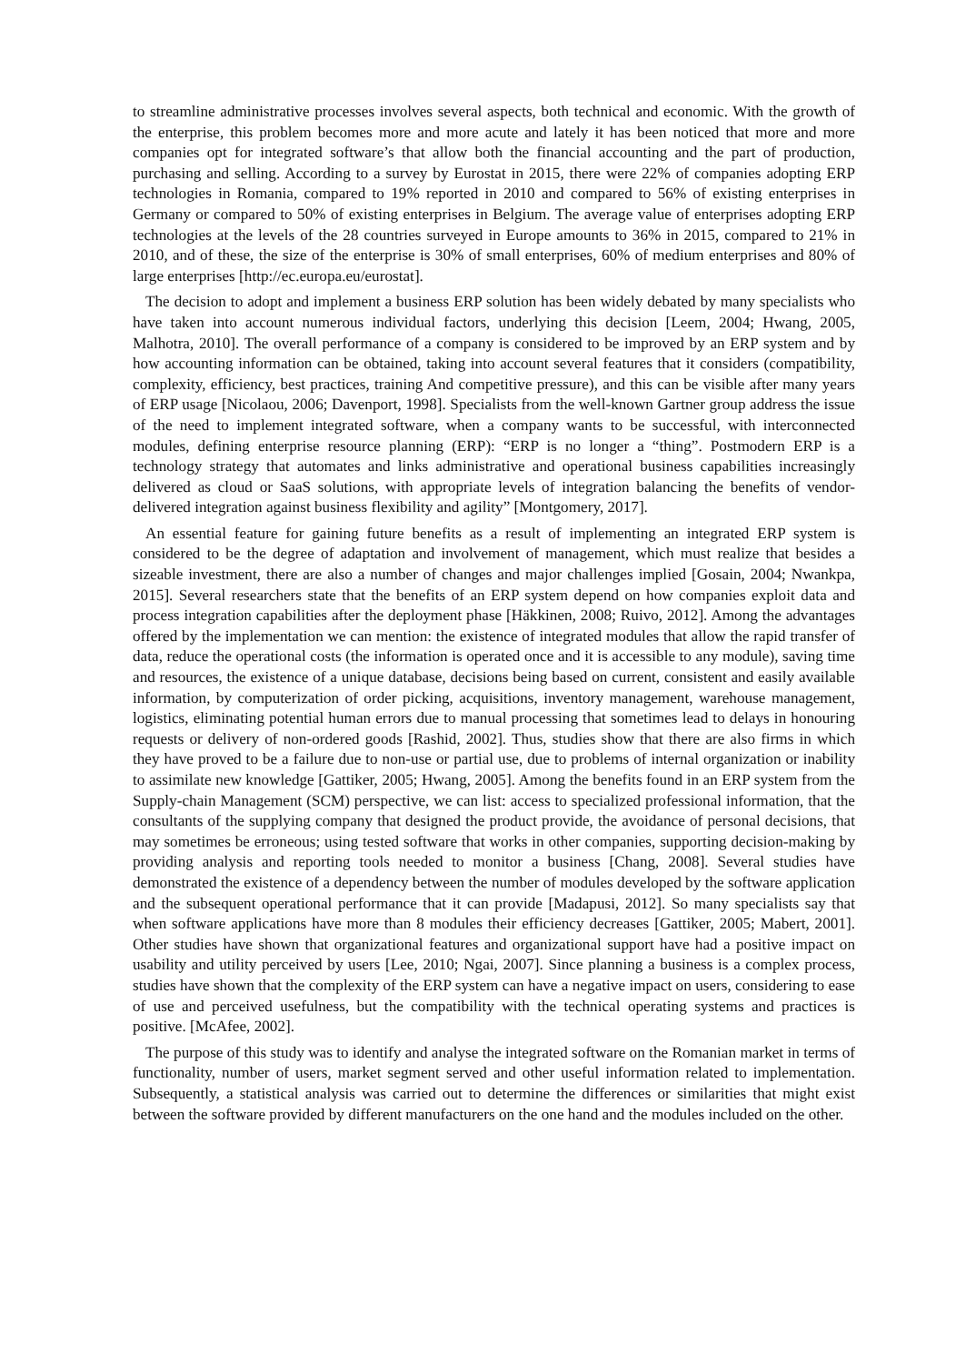to streamline administrative processes involves several aspects, both technical and economic. With the growth of the enterprise, this problem becomes more and more acute and lately it has been noticed that more and more companies opt for integrated software’s that allow both the financial accounting and the part of production, purchasing and selling. According to a survey by Eurostat in 2015, there were 22% of companies adopting ERP technologies in Romania, compared to 19% reported in 2010 and compared to 56% of existing enterprises in Germany or compared to 50% of existing enterprises in Belgium. The average value of enterprises adopting ERP technologies at the levels of the 28 countries surveyed in Europe amounts to 36% in 2015, compared to 21% in 2010, and of these, the size of the enterprise is 30% of small enterprises, 60% of medium enterprises and 80% of large enterprises [http://ec.europa.eu/eurostat].
The decision to adopt and implement a business ERP solution has been widely debated by many specialists who have taken into account numerous individual factors, underlying this decision [Leem, 2004; Hwang, 2005, Malhotra, 2010]. The overall performance of a company is considered to be improved by an ERP system and by how accounting information can be obtained, taking into account several features that it considers (compatibility, complexity, efficiency, best practices, training And competitive pressure), and this can be visible after many years of ERP usage [Nicolaou, 2006; Davenport, 1998]. Specialists from the well-known Gartner group address the issue of the need to implement integrated software, when a company wants to be successful, with interconnected modules, defining enterprise resource planning (ERP): “ERP is no longer a “thing”. Postmodern ERP is a technology strategy that automates and links administrative and operational business capabilities increasingly delivered as cloud or SaaS solutions, with appropriate levels of integration balancing the benefits of vendor-delivered integration against business flexibility and agility” [Montgomery, 2017].
An essential feature for gaining future benefits as a result of implementing an integrated ERP system is considered to be the degree of adaptation and involvement of management, which must realize that besides a sizeable investment, there are also a number of changes and major challenges implied [Gosain, 2004; Nwankpa, 2015]. Several researchers state that the benefits of an ERP system depend on how companies exploit data and process integration capabilities after the deployment phase [Häkkinen, 2008; Ruivo, 2012]. Among the advantages offered by the implementation we can mention: the existence of integrated modules that allow the rapid transfer of data, reduce the operational costs (the information is operated once and it is accessible to any module), saving time and resources, the existence of a unique database, decisions being based on current, consistent and easily available information, by computerization of order picking, acquisitions, inventory management, warehouse management, logistics, eliminating potential human errors due to manual processing that sometimes lead to delays in honouring requests or delivery of non-ordered goods [Rashid, 2002]. Thus, studies show that there are also firms in which they have proved to be a failure due to non-use or partial use, due to problems of internal organization or inability to assimilate new knowledge [Gattiker, 2005; Hwang, 2005]. Among the benefits found in an ERP system from the Supply-chain Management (SCM) perspective, we can list: access to specialized professional information, that the consultants of the supplying company that designed the product provide, the avoidance of personal decisions, that may sometimes be erroneous; using tested software that works in other companies, supporting decision-making by providing analysis and reporting tools needed to monitor a business [Chang, 2008]. Several studies have demonstrated the existence of a dependency between the number of modules developed by the software application and the subsequent operational performance that it can provide [Madapusi, 2012]. So many specialists say that when software applications have more than 8 modules their efficiency decreases [Gattiker, 2005; Mabert, 2001]. Other studies have shown that organizational features and organizational support have had a positive impact on usability and utility perceived by users [Lee, 2010; Ngai, 2007]. Since planning a business is a complex process, studies have shown that the complexity of the ERP system can have a negative impact on users, considering to ease of use and perceived usefulness, but the compatibility with the technical operating systems and practices is positive. [McAfee, 2002].
The purpose of this study was to identify and analyse the integrated software on the Romanian market in terms of functionality, number of users, market segment served and other useful information related to implementation. Subsequently, a statistical analysis was carried out to determine the differences or similarities that might exist between the software provided by different manufacturers on the one hand and the modules included on the other.